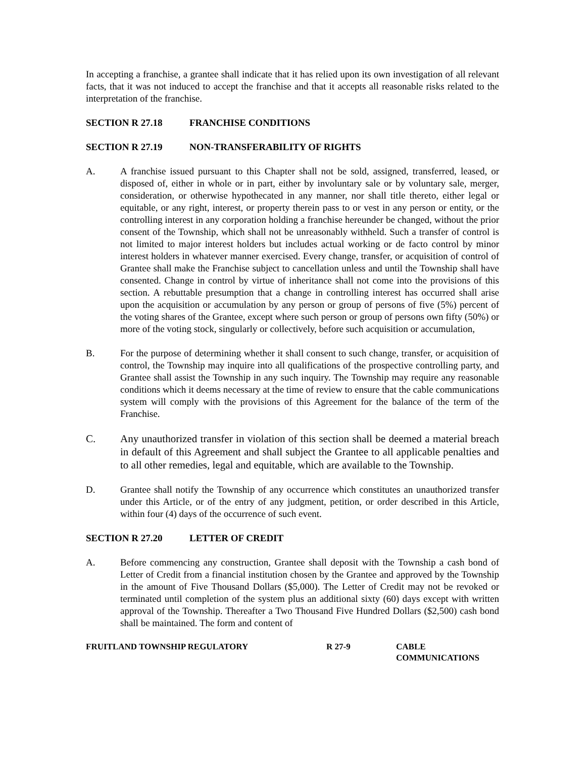In accepting a franchise, a grantee shall indicate that it has relied upon its own investigation of all relevant facts, that it was not induced to accept the franchise and that it accepts all reasonable risks related to the interpretation of the franchise.
SECTION R 27.18 FRANCHISE CONDITIONS
SECTION R 27.19 NON-TRANSFERABILITY OF RIGHTS
A. A franchise issued pursuant to this Chapter shall not be sold, assigned, transferred, leased, or disposed of, either in whole or in part, either by involuntary sale or by voluntary sale, merger, consideration, or otherwise hypothecated in any manner, nor shall title thereto, either legal or equitable, or any right, interest, or property therein pass to or vest in any person or entity, or the controlling interest in any corporation holding a franchise hereunder be changed, without the prior consent of the Township, which shall not be unreasonably withheld. Such a transfer of control is not limited to major interest holders but includes actual working or de facto control by minor interest holders in whatever manner exercised. Every change, transfer, or acquisition of control of Grantee shall make the Franchise subject to cancellation unless and until the Township shall have consented. Change in control by virtue of inheritance shall not come into the provisions of this section. A rebuttable presumption that a change in controlling interest has occurred shall arise upon the acquisition or accumulation by any person or group of persons of five (5%) percent of the voting shares of the Grantee, except where such person or group of persons own fifty (50%) or more of the voting stock, singularly or collectively, before such acquisition or accumulation,
B. For the purpose of determining whether it shall consent to such change, transfer, or acquisition of control, the Township may inquire into all qualifications of the prospective controlling party, and Grantee shall assist the Township in any such inquiry. The Township may require any reasonable conditions which it deems necessary at the time of review to ensure that the cable communications system will comply with the provisions of this Agreement for the balance of the term of the Franchise.
C. Any unauthorized transfer in violation of this section shall be deemed a material breach in default of this Agreement and shall subject the Grantee to all applicable penalties and to all other remedies, legal and equitable, which are available to the Township.
D. Grantee shall notify the Township of any occurrence which constitutes an unauthorized transfer under this Article, or of the entry of any judgment, petition, or order described in this Article, within four (4) days of the occurrence of such event.
SECTION R 27.20 LETTER OF CREDIT
A. Before commencing any construction, Grantee shall deposit with the Township a cash bond of Letter of Credit from a financial institution chosen by the Grantee and approved by the Township in the amount of Five Thousand Dollars ($5,000). The Letter of Credit may not be revoked or terminated until completion of the system plus an additional sixty (60) days except with written approval of the Township. Thereafter a Two Thousand Five Hundred Dollars ($2,500) cash bond shall be maintained. The form and content of
FRUITLAND TOWNSHIP REGULATORY R 27-9 CABLE
COMMUNICATIONS